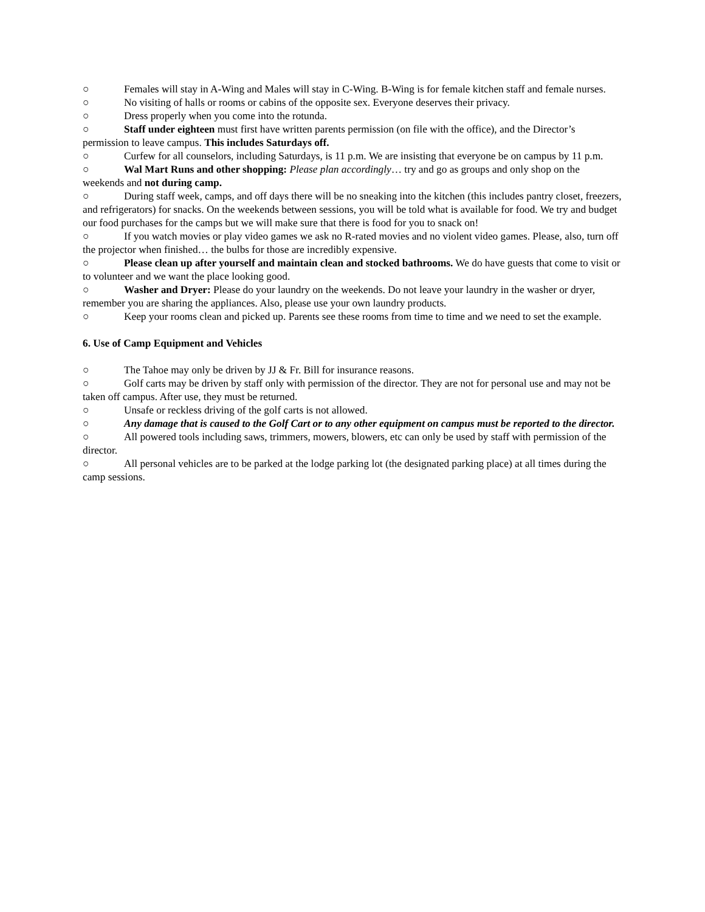○ Females will stay in A-Wing and Males will stay in C-Wing. B-Wing is for female kitchen staff and female nurses.
○ No visiting of halls or rooms or cabins of the opposite sex. Everyone deserves their privacy.
○ Dress properly when you come into the rotunda.
○ Staff under eighteen must first have written parents permission (on file with the office), and the Director’s permission to leave campus. This includes Saturdays off.
○ Curfew for all counselors, including Saturdays, is 11 p.m. We are insisting that everyone be on campus by 11 p.m.
○ Wal Mart Runs and other shopping: Please plan accordingly… try and go as groups and only shop on the weekends and not during camp.
○ During staff week, camps, and off days there will be no sneaking into the kitchen (this includes pantry closet, freezers, and refrigerators) for snacks. On the weekends between sessions, you will be told what is available for food. We try and budget our food purchases for the camps but we will make sure that there is food for you to snack on!
○ If you watch movies or play video games we ask no R-rated movies and no violent video games. Please, also, turn off the projector when finished… the bulbs for those are incredibly expensive.
○ Please clean up after yourself and maintain clean and stocked bathrooms. We do have guests that come to visit or to volunteer and we want the place looking good.
○ Washer and Dryer: Please do your laundry on the weekends. Do not leave your laundry in the washer or dryer, remember you are sharing the appliances. Also, please use your own laundry products.
○ Keep your rooms clean and picked up. Parents see these rooms from time to time and we need to set the example.
6. Use of Camp Equipment and Vehicles
○ The Tahoe may only be driven by JJ & Fr. Bill for insurance reasons.
○ Golf carts may be driven by staff only with permission of the director. They are not for personal use and may not be taken off campus. After use, they must be returned.
○ Unsafe or reckless driving of the golf carts is not allowed.
○ Any damage that is caused to the Golf Cart or to any other equipment on campus must be reported to the director.
○ All powered tools including saws, trimmers, mowers, blowers, etc can only be used by staff with permission of the director.
○ All personal vehicles are to be parked at the lodge parking lot (the designated parking place) at all times during the camp sessions.